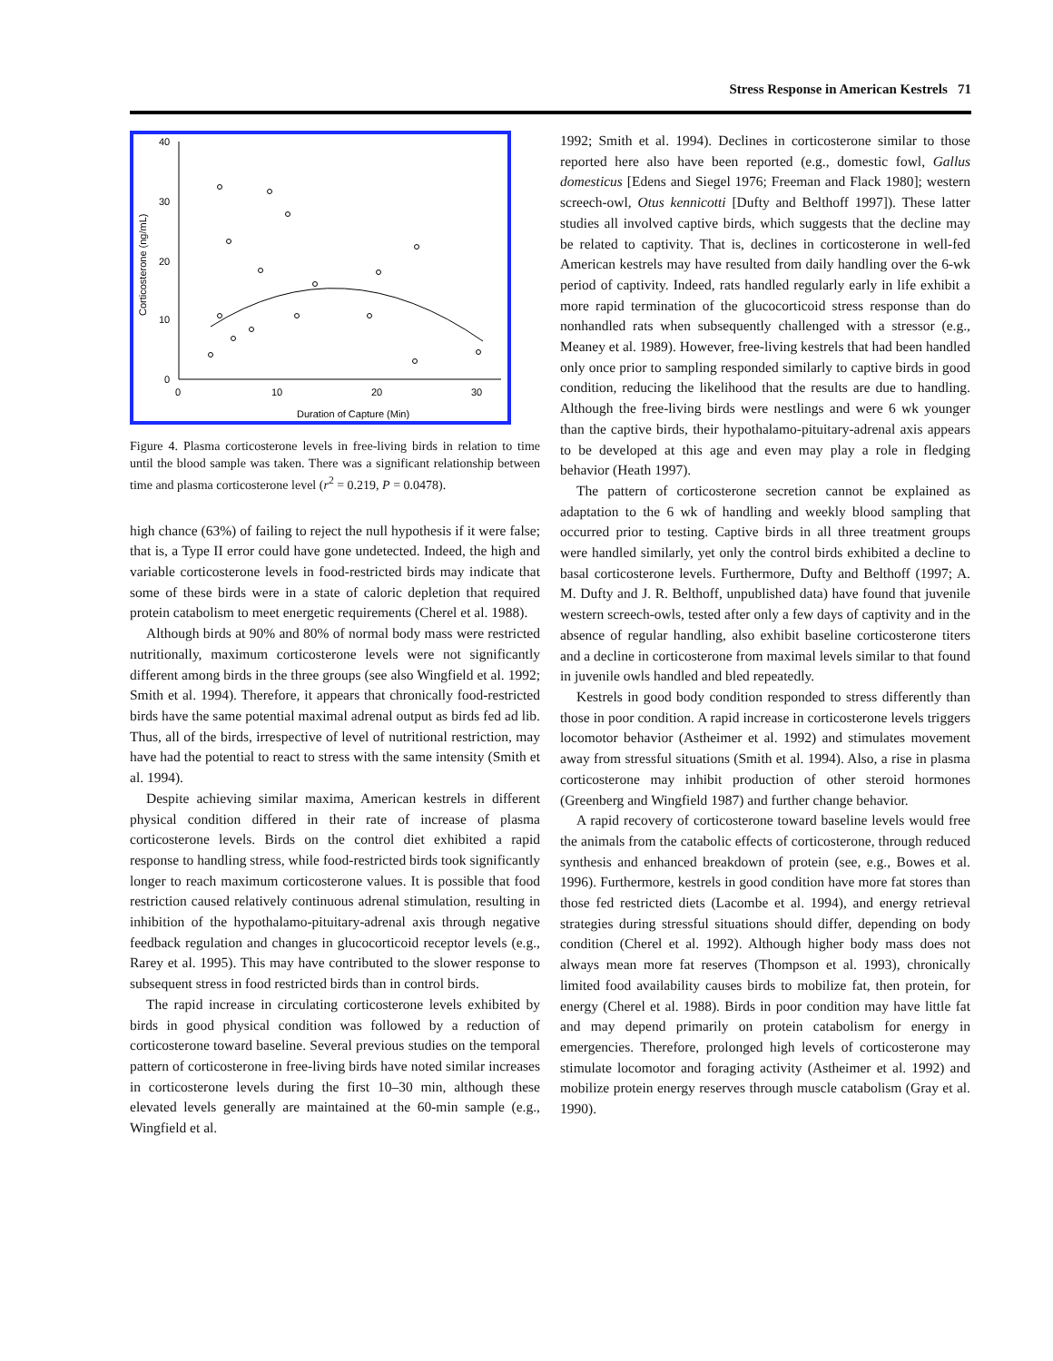Stress Response in American Kestrels 71
40
30
20
10
0
0
10
20
30
Duration of Capture (Min)
Corticosterone (ng/mL)
Figure 4. Plasma corticosterone levels in free-living birds in relation to time until the blood sample was taken. There was a significant relationship between time and plasma corticosterone level (r<sup>2</sup> = 0.219, P = 0.0478).
high chance (63%) of failing to reject the null hypothesis if it were false; that is, a Type II error could have gone undetected. Indeed, the high and variable corticosterone levels in food-restricted birds may indicate that some of these birds were in a state of caloric depletion that required protein catabolism to meet energetic requirements (Cherel et al. 1988).
Although birds at 90% and 80% of normal body mass were restricted nutritionally, maximum corticosterone levels were not significantly different among birds in the three groups (see also Wingfield et al. 1992; Smith et al. 1994). Therefore, it appears that chronically food-restricted birds have the same potential maximal adrenal output as birds fed ad lib. Thus, all of the birds, irrespective of level of nutritional restriction, may have had the potential to react to stress with the same intensity (Smith et al. 1994).
Despite achieving similar maxima, American kestrels in different physical condition differed in their rate of increase of plasma corticosterone levels. Birds on the control diet exhibited a rapid response to handling stress, while food-restricted birds took significantly longer to reach maximum corticosterone values. It is possible that food restriction caused relatively continuous adrenal stimulation, resulting in inhibition of the hypothalamo-pituitary-adrenal axis through negative feedback regulation and changes in glucocorticoid receptor levels (e.g., Rarey et al. 1995). This may have contributed to the slower response to subsequent stress in food restricted birds than in control birds.
The rapid increase in circulating corticosterone levels exhibited by birds in good physical condition was followed by a reduction of corticosterone toward baseline. Several previous studies on the temporal pattern of corticosterone in free-living birds have noted similar increases in corticosterone levels during the first 10–30 min, although these elevated levels generally are maintained at the 60-min sample (e.g., Wingfield et al.
1992; Smith et al. 1994). Declines in corticosterone similar to those reported here also have been reported (e.g., domestic fowl, Gallus domesticus [Edens and Siegel 1976; Freeman and Flack 1980]; western screech-owl, Otus kennicotti [Dufty and Belthoff 1997]). These latter studies all involved captive birds, which suggests that the decline may be related to captivity. That is, declines in corticosterone in well-fed American kestrels may have resulted from daily handling over the 6-wk period of captivity. Indeed, rats handled regularly early in life exhibit a more rapid termination of the glucocorticoid stress response than do nonhandled rats when subsequently challenged with a stressor (e.g., Meaney et al. 1989). However, free-living kestrels that had been handled only once prior to sampling responded similarly to captive birds in good condition, reducing the likelihood that the results are due to handling. Although the free-living birds were nestlings and were 6 wk younger than the captive birds, their hypothalamo-pituitary-adrenal axis appears to be developed at this age and even may play a role in fledging behavior (Heath 1997).
The pattern of corticosterone secretion cannot be explained as adaptation to the 6 wk of handling and weekly blood sampling that occurred prior to testing. Captive birds in all three treatment groups were handled similarly, yet only the control birds exhibited a decline to basal corticosterone levels. Furthermore, Dufty and Belthoff (1997; A. M. Dufty and J. R. Belthoff, unpublished data) have found that juvenile western screech-owls, tested after only a few days of captivity and in the absence of regular handling, also exhibit baseline corticosterone titers and a decline in corticosterone from maximal levels similar to that found in juvenile owls handled and bled repeatedly.
Kestrels in good body condition responded to stress differently than those in poor condition. A rapid increase in corticosterone levels triggers locomotor behavior (Astheimer et al. 1992) and stimulates movement away from stressful situations (Smith et al. 1994). Also, a rise in plasma corticosterone may inhibit production of other steroid hormones (Greenberg and Wingfield 1987) and further change behavior.
A rapid recovery of corticosterone toward baseline levels would free the animals from the catabolic effects of corticosterone, through reduced synthesis and enhanced breakdown of protein (see, e.g., Bowes et al. 1996). Furthermore, kestrels in good condition have more fat stores than those fed restricted diets (Lacombe et al. 1994), and energy retrieval strategies during stressful situations should differ, depending on body condition (Cherel et al. 1992). Although higher body mass does not always mean more fat reserves (Thompson et al. 1993), chronically limited food availability causes birds to mobilize fat, then protein, for energy (Cherel et al. 1988). Birds in poor condition may have little fat and may depend primarily on protein catabolism for energy in emergencies. Therefore, prolonged high levels of corticosterone may stimulate locomotor and foraging activity (Astheimer et al. 1992) and mobilize protein energy reserves through muscle catabolism (Gray et al. 1990).